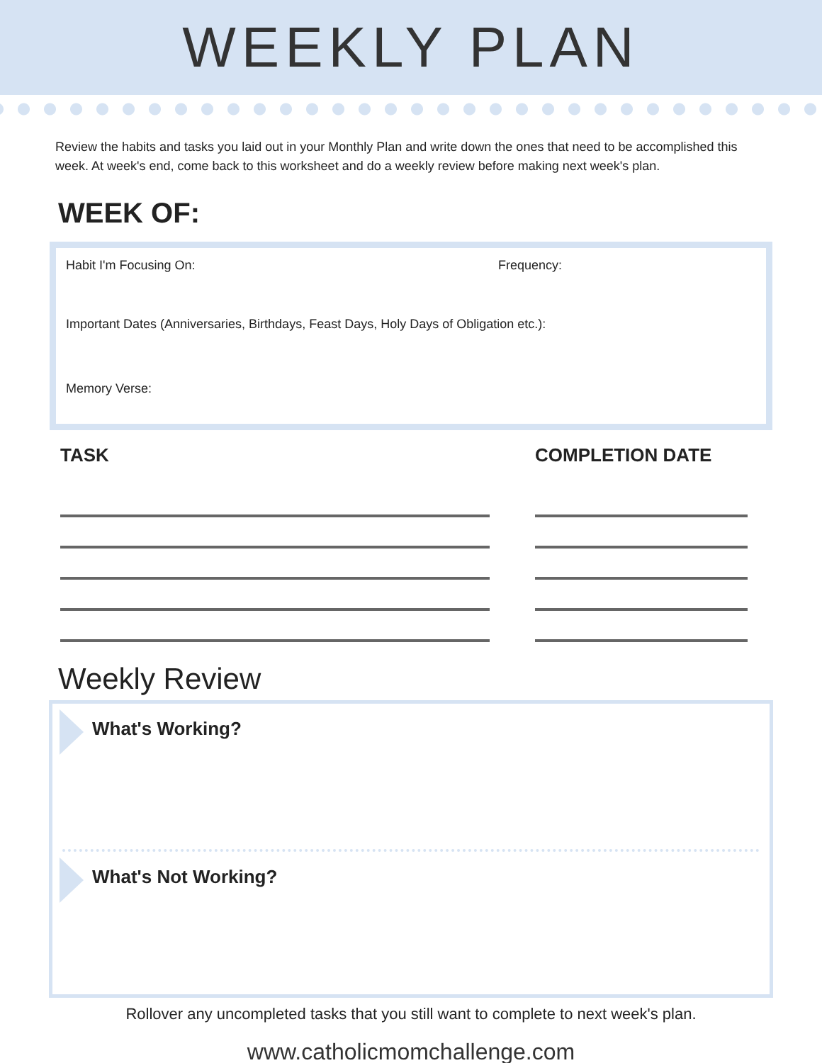WEEKLY PLAN
Review the habits and tasks you laid out in your Monthly Plan and write down the ones that need to be accomplished this week. At week's end, come back to this worksheet and do a weekly review before making next week's plan.
WEEK OF:
Habit I'm Focusing On: Frequency:
Important Dates (Anniversaries, Birthdays, Feast Days, Holy Days of Obligation etc.):
Memory Verse:
TASK COMPLETION DATE
Weekly Review
What's Working?
What's Not Working?
Rollover any uncompleted tasks that you still want to complete to next week's plan.
www.catholicmomchallenge.com